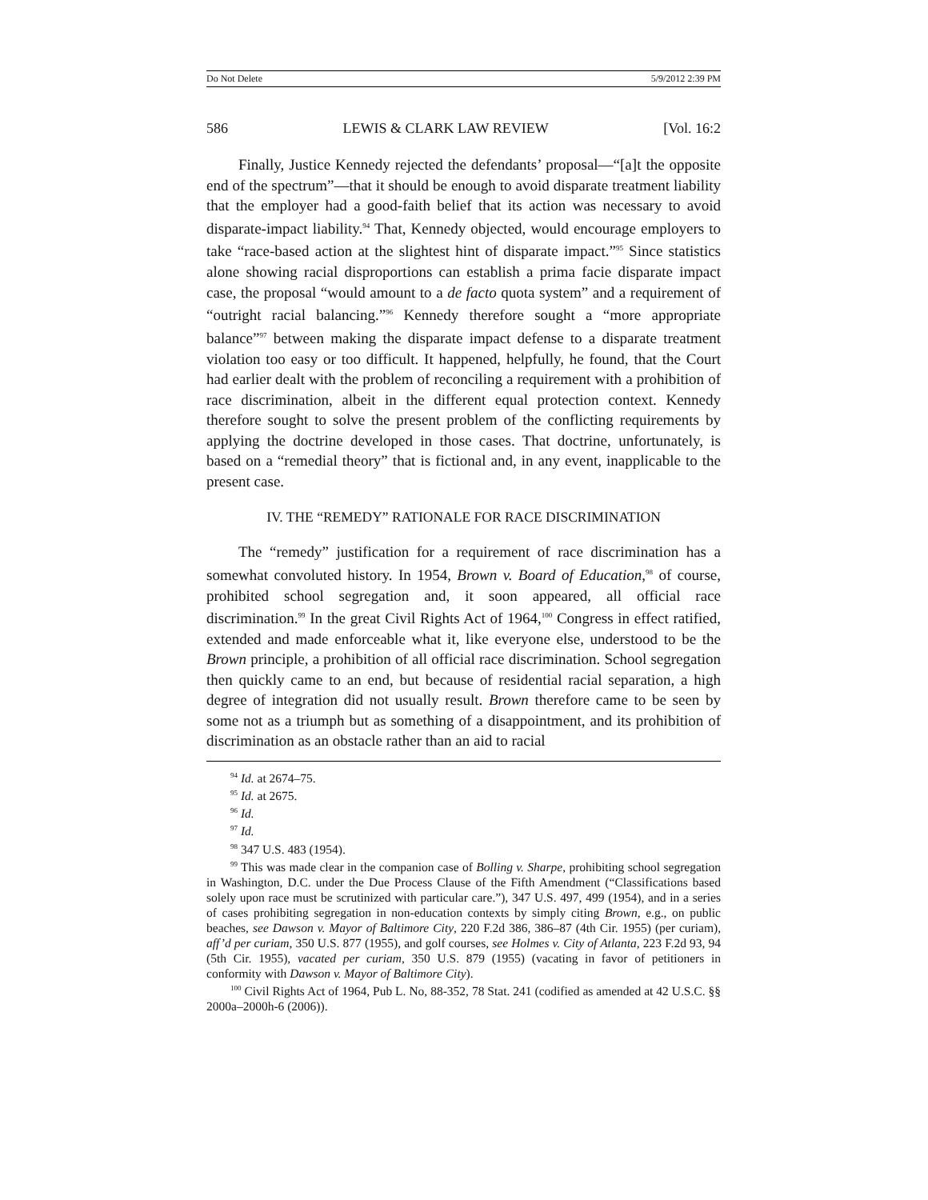Do Not Delete 5/9/2012 2:39 PM
586 LEWIS & CLARK LAW REVIEW [Vol. 16:2
Finally, Justice Kennedy rejected the defendants’ proposal—“[a]t the opposite end of the spectrum”—that it should be enough to avoid disparate treatment liability that the employer had a good-faith belief that its action was necessary to avoid disparate-impact liability.<sup>94</sup> That, Kennedy objected, would encourage employers to take “race-based action at the slightest hint of disparate impact.”<sup>95</sup> Since statistics alone showing racial disproportions can establish a prima facie disparate impact case, the proposal “would amount to a de facto quota system” and a requirement of “outright racial balancing.”<sup>96</sup> Kennedy therefore sought a “more appropriate balance”<sup>97</sup> between making the disparate impact defense to a disparate treatment violation too easy or too difficult. It happened, helpfully, he found, that the Court had earlier dealt with the problem of reconciling a requirement with a prohibition of race discrimination, albeit in the different equal protection context. Kennedy therefore sought to solve the present problem of the conflicting requirements by applying the doctrine developed in those cases. That doctrine, unfortunately, is based on a “remedial theory” that is fictional and, in any event, inapplicable to the present case.
IV. THE “REMEDY” RATIONALE FOR RACE DISCRIMINATION
The “remedy” justification for a requirement of race discrimination has a somewhat convoluted history. In 1954, Brown v. Board of Education,<sup>98</sup> of course, prohibited school segregation and, it soon appeared, all official race discrimination.<sup>99</sup> In the great Civil Rights Act of 1964,<sup>100</sup> Congress in effect ratified, extended and made enforceable what it, like everyone else, understood to be the Brown principle, a prohibition of all official race discrimination. School segregation then quickly came to an end, but because of residential racial separation, a high degree of integration did not usually result. Brown therefore came to be seen by some not as a triumph but as something of a disappointment, and its prohibition of discrimination as an obstacle rather than an aid to racial
<sup>94</sup> Id. at 2674–75.
<sup>95</sup> Id. at 2675.
<sup>96</sup> Id.
<sup>97</sup> Id.
<sup>98</sup> 347 U.S. 483 (1954).
<sup>99</sup> This was made clear in the companion case of Bolling v. Sharpe, prohibiting school segregation in Washington, D.C. under the Due Process Clause of the Fifth Amendment (“Classifications based solely upon race must be scrutinized with particular care.”), 347 U.S. 497, 499 (1954), and in a series of cases prohibiting segregation in non-education contexts by simply citing Brown, e.g., on public beaches, see Dawson v. Mayor of Baltimore City, 220 F.2d 386, 386–87 (4th Cir. 1955) (per curiam), aff’d per curiam, 350 U.S. 877 (1955), and golf courses, see Holmes v. City of Atlanta, 223 F.2d 93, 94 (5th Cir. 1955), vacated per curiam, 350 U.S. 879 (1955) (vacating in favor of petitioners in conformity with Dawson v. Mayor of Baltimore City).
<sup>100</sup> Civil Rights Act of 1964, Pub L. No, 88-352, 78 Stat. 241 (codified as amended at 42 U.S.C. §§ 2000a–2000h-6 (2006)).